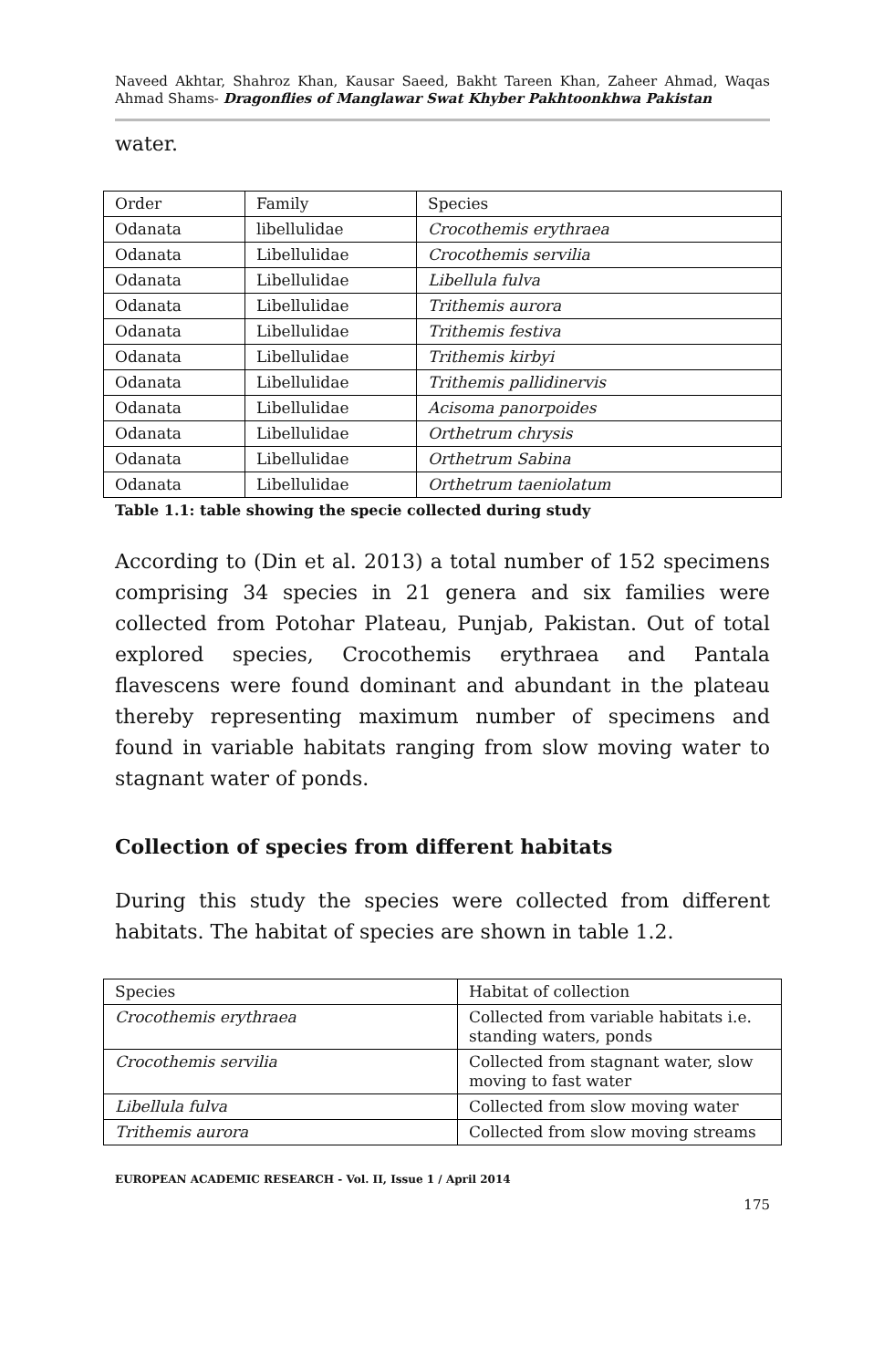Naveed Akhtar, Shahroz Khan, Kausar Saeed, Bakht Tareen Khan, Zaheer Ahmad, Waqas Ahmad Shams- Dragonflies of Manglawar Swat Khyber Pakhtoonkhwa Pakistan
water.
| Order | Family | Species |
| Odanata | libellulidae | Crocothemis erythraea |
| Odanata | Libellulidae | Crocothemis servilia |
| Odanata | Libellulidae | Libellula fulva |
| Odanata | Libellulidae | Trithemis aurora |
| Odanata | Libellulidae | Trithemis festiva |
| Odanata | Libellulidae | Trithemis kirbyi |
| Odanata | Libellulidae | Trithemis pallidinervis |
| Odanata | Libellulidae | Acisoma panorpoides |
| Odanata | Libellulidae | Orthetrum chrysis |
| Odanata | Libellulidae | Orthetrum Sabina |
| Odanata | Libellulidae | Orthetrum taeniolatum |
Table 1.1: table showing the specie collected during study
According to (Din et al. 2013) a total number of 152 specimens comprising 34 species in 21 genera and six families were collected from Potohar Plateau, Punjab, Pakistan. Out of total explored species, Crocothemis erythraea and Pantala flavescens were found dominant and abundant in the plateau thereby representing maximum number of specimens and found in variable habitats ranging from slow moving water to stagnant water of ponds.
Collection of species from different habitats
During this study the species were collected from different habitats. The habitat of species are shown in table 1.2.
| Species | Habitat of collection |
| Crocothemis erythraea | Collected from variable habitats i.e. standing waters, ponds |
| Crocothemis servilia | Collected from stagnant water, slow moving to fast water |
| Libellula fulva | Collected from slow moving water |
| Trithemis aurora | Collected from slow moving streams |
EUROPEAN ACADEMIC RESEARCH - Vol. II, Issue 1 / April 2014
175